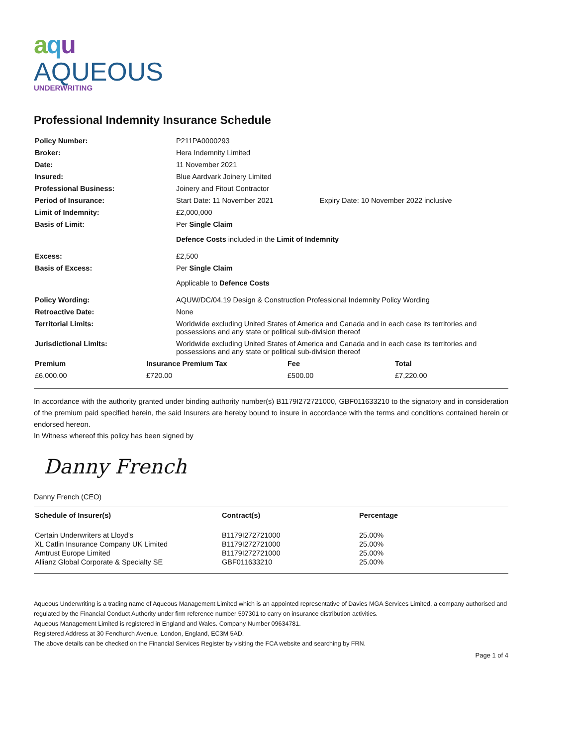aqu
AQUEOUS
UNDERWRITING
Professional Indemnity Insurance Schedule
| Policy Number: | P211PA0000293 | |
| Broker: | Hera Indemnity Limited | |
| Date: | 11 November 2021 | |
| Insured: | Blue Aardvark Joinery Limited | |
| Professional Business: | Joinery and Fitout Contractor | |
| Period of Insurance: | Start Date: 11 November 2021 | Expiry Date: 10 November 2022 inclusive |
| Limit of Indemnity: | £2,000,000 | |
| Basis of Limit: | Per Single Claim | |
| | Defence Costs included in the Limit of Indemnity | |
| Excess: | £2,500 | |
| Basis of Excess: | Per Single Claim | |
| | Applicable to Defence Costs | |
| Policy Wording: | AQUW/DC/04.19 Design & Construction Professional Indemnity Policy Wording | |
| Retroactive Date: | None | |
| Territorial Limits: | Worldwide excluding United States of America and Canada and in each case its territories and possessions and any state or political sub-division thereof | |
| Jurisdictional Limits: | Worldwide excluding United States of America and Canada and in each case its territories and possessions and any state or political sub-division thereof | |
| Premium | Insurance Premium Tax | Fee | Total |
| --- | --- | --- | --- |
| £6,000.00 | £720.00 | £500.00 | £7,220.00 |
In accordance with the authority granted under binding authority number(s) B1179I272721000, GBF011633210 to the signatory and in consideration of the premium paid specified herein, the said Insurers are hereby bound to insure in accordance with the terms and conditions contained herein or endorsed hereon.
In Witness whereof this policy has been signed by
Danny French
Danny French (CEO)
| Schedule of Insurer(s) | Contract(s) | Percentage |
| --- | --- | --- |
| Certain Underwriters at Lloyd’s | B1179I272721000 | 25.00% |
| XL Catlin Insurance Company UK Limited | B1179I272721000 | 25.00% |
| Amtrust Europe Limited | B1179I272721000 | 25.00% |
| Allianz Global Corporate & Specialty SE | GBF011633210 | 25.00% |
Aqueous Underwriting is a trading name of Aqueous Management Limited which is an appointed representative of Davies MGA Services Limited, a company authorised and regulated by the Financial Conduct Authority under firm reference number 597301 to carry on insurance distribution activities.
Aqueous Management Limited is registered in England and Wales. Company Number 09634781.
Registered Address at 30 Fenchurch Avenue, London, England, EC3M 5AD.
The above details can be checked on the Financial Services Register by visiting the FCA website and searching by FRN.
Page 1 of 4